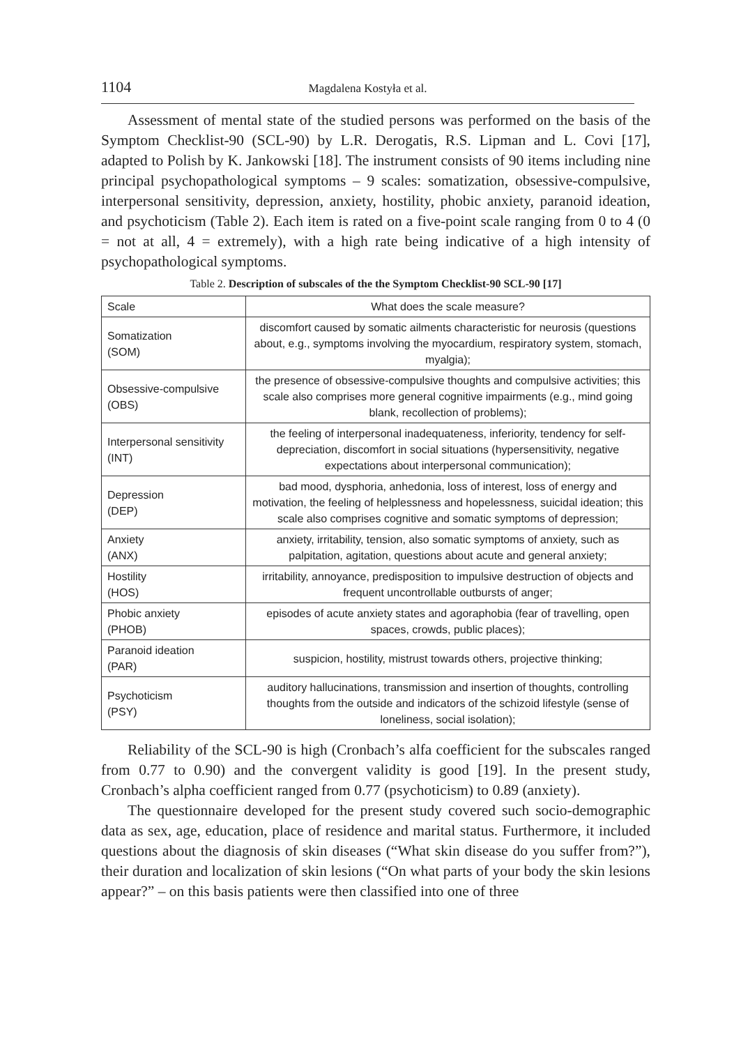1104
Magdalena Kostyła et al.
Assessment of mental state of the studied persons was performed on the basis of the Symptom Checklist-90 (SCL-90) by L.R. Derogatis, R.S. Lipman and L. Covi [17], adapted to Polish by K. Jankowski [18]. The instrument consists of 90 items including nine principal psychopathological symptoms – 9 scales: somatization, obsessive-compulsive, interpersonal sensitivity, depression, anxiety, hostility, phobic anxiety, paranoid ideation, and psychoticism (Table 2). Each item is rated on a five-point scale ranging from 0 to 4 (0 = not at all, 4 = extremely), with a high rate being indicative of a high intensity of psychopathological symptoms.
Table 2. Description of subscales of the the Symptom Checklist-90 SCL-90 [17]
| Scale | What does the scale measure? |
| Somatization (SOM) | discomfort caused by somatic ailments characteristic for neurosis (questions about, e.g., symptoms involving the myocardium, respiratory system, stomach, myalgia); |
| Obsessive-compulsive (OBS) | the presence of obsessive-compulsive thoughts and compulsive activities; this scale also comprises more general cognitive impairments (e.g., mind going blank, recollection of problems); |
| Interpersonal sensitivity (INT) | the feeling of interpersonal inadequateness, inferiority, tendency for self-depreciation, discomfort in social situations (hypersensitivity, negative expectations about interpersonal communication); |
| Depression (DEP) | bad mood, dysphoria, anhedonia, loss of interest, loss of energy and motivation, the feeling of helplessness and hopelessness, suicidal ideation; this scale also comprises cognitive and somatic symptoms of depression; |
| Anxiety (ANX) | anxiety, irritability, tension, also somatic symptoms of anxiety, such as palpitation, agitation, questions about acute and general anxiety; |
| Hostility (HOS) | irritability, annoyance, predisposition to impulsive destruction of objects and frequent uncontrollable outbursts of anger; |
| Phobic anxiety (PHOB) | episodes of acute anxiety states and agoraphobia (fear of travelling, open spaces, crowds, public places); |
| Paranoid ideation (PAR) | suspicion, hostility, mistrust towards others, projective thinking; |
| Psychoticism (PSY) | auditory hallucinations, transmission and insertion of thoughts, controlling thoughts from the outside and indicators of the schizoid lifestyle (sense of loneliness, social isolation); |
Reliability of the SCL-90 is high (Cronbach’s alfa coefficient for the subscales ranged from 0.77 to 0.90) and the convergent validity is good [19]. In the present study, Cronbach’s alpha coefficient ranged from 0.77 (psychoticism) to 0.89 (anxiety).
The questionnaire developed for the present study covered such socio-demographic data as sex, age, education, place of residence and marital status. Furthermore, it included questions about the diagnosis of skin diseases (“What skin disease do you suffer from?”), their duration and localization of skin lesions (“On what parts of your body the skin lesions appear?” – on this basis patients were then classified into one of three